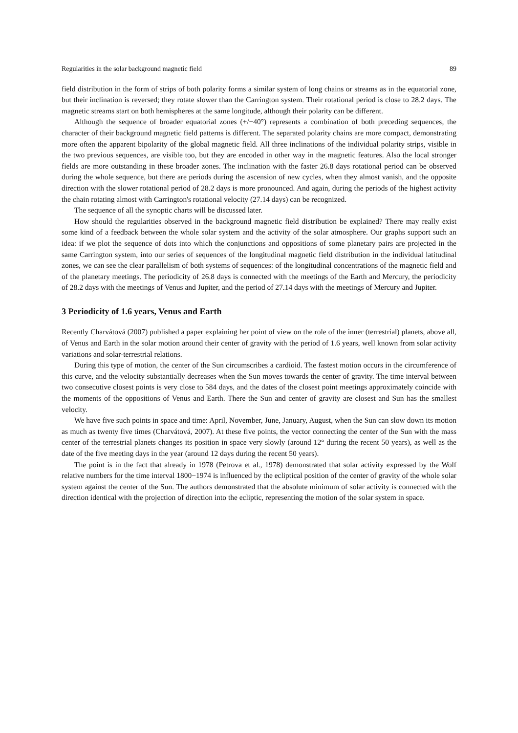Regularities in the solar background magnetic field 89
field distribution in the form of strips of both polarity forms a similar system of long chains or streams as in the equatorial zone, but their inclination is reversed; they rotate slower than the Carrington system. Their rotational period is close to 28.2 days. The magnetic streams start on both hemispheres at the same longitude, although their polarity can be different.
Although the sequence of broader equatorial zones (+/−40°) represents a combination of both preceding sequences, the character of their background magnetic field patterns is different. The separated polarity chains are more compact, demonstrating more often the apparent bipolarity of the global magnetic field. All three inclinations of the individual polarity strips, visible in the two previous sequences, are visible too, but they are encoded in other way in the magnetic features. Also the local stronger fields are more outstanding in these broader zones. The inclination with the faster 26.8 days rotational period can be observed during the whole sequence, but there are periods during the ascension of new cycles, when they almost vanish, and the opposite direction with the slower rotational period of 28.2 days is more pronounced. And again, during the periods of the highest activity the chain rotating almost with Carrington's rotational velocity (27.14 days) can be recognized.
The sequence of all the synoptic charts will be discussed later.
How should the regularities observed in the background magnetic field distribution be explained? There may really exist some kind of a feedback between the whole solar system and the activity of the solar atmosphere. Our graphs support such an idea: if we plot the sequence of dots into which the conjunctions and oppositions of some planetary pairs are projected in the same Carrington system, into our series of sequences of the longitudinal magnetic field distribution in the individual latitudinal zones, we can see the clear parallelism of both systems of sequences: of the longitudinal concentrations of the magnetic field and of the planetary meetings. The periodicity of 26.8 days is connected with the meetings of the Earth and Mercury, the periodicity of 28.2 days with the meetings of Venus and Jupiter, and the period of 27.14 days with the meetings of Mercury and Jupiter.
3 Periodicity of 1.6 years, Venus and Earth
Recently Charvátová (2007) published a paper explaining her point of view on the role of the inner (terrestrial) planets, above all, of Venus and Earth in the solar motion around their center of gravity with the period of 1.6 years, well known from solar activity variations and solar-terrestrial relations.
During this type of motion, the center of the Sun circumscribes a cardioid. The fastest motion occurs in the circumference of this curve, and the velocity substantially decreases when the Sun moves towards the center of gravity. The time interval between two consecutive closest points is very close to 584 days, and the dates of the closest point meetings approximately coincide with the moments of the oppositions of Venus and Earth. There the Sun and center of gravity are closest and Sun has the smallest velocity.
We have five such points in space and time: April, November, June, January, August, when the Sun can slow down its motion as much as twenty five times (Charvátová, 2007). At these five points, the vector connecting the center of the Sun with the mass center of the terrestrial planets changes its position in space very slowly (around 12° during the recent 50 years), as well as the date of the five meeting days in the year (around 12 days during the recent 50 years).
The point is in the fact that already in 1978 (Petrova et al., 1978) demonstrated that solar activity expressed by the Wolf relative numbers for the time interval 1800−1974 is influenced by the ecliptical position of the center of gravity of the whole solar system against the center of the Sun. The authors demonstrated that the absolute minimum of solar activity is connected with the direction identical with the projection of direction into the ecliptic, representing the motion of the solar system in space.